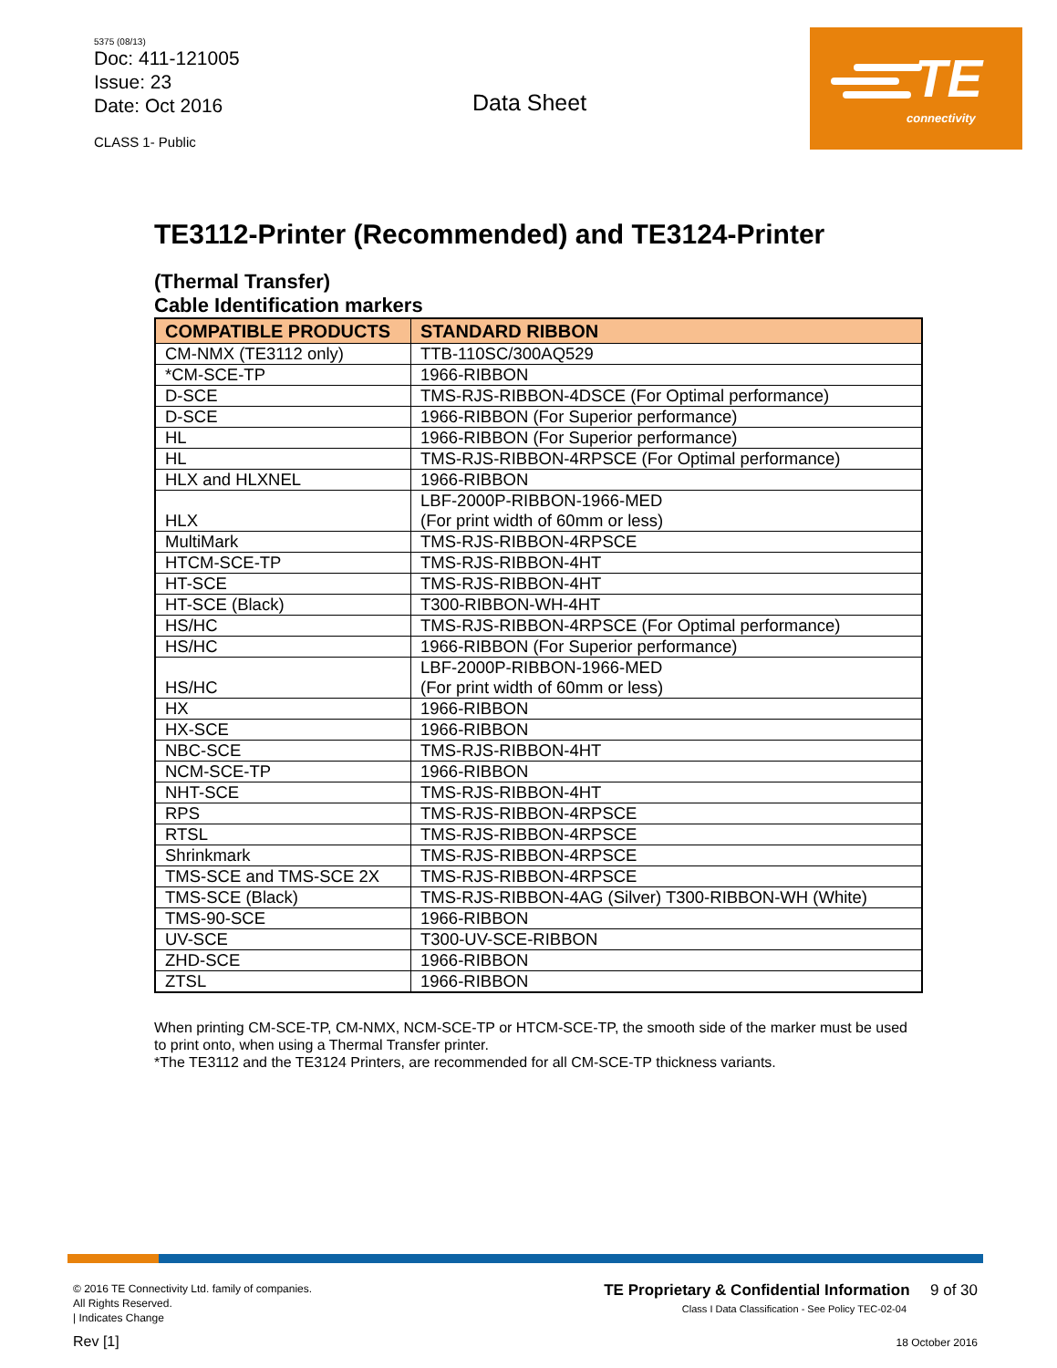5375 (08/13)
Doc: 411-121005
Issue: 23
Date: Oct 2016
CLASS 1- Public
Data Sheet
TE
connectivity
TE3112-Printer (Recommended) and TE3124-Printer
(Thermal Transfer)
Cable Identification markers
| COMPATIBLE PRODUCTS | STANDARD RIBBON |
| --- | --- |
| CM-NMX (TE3112 only) | TTB-110SC/300AQ529 |
| *CM-SCE-TP | 1966-RIBBON |
| D-SCE | TMS-RJS-RIBBON-4DSCE (For Optimal performance) |
| D-SCE | 1966-RIBBON (For Superior performance) |
| HL | 1966-RIBBON (For Superior performance) |
| HL | TMS-RJS-RIBBON-4RPSCE (For Optimal performance) |
| HLX and HLXNEL | 1966-RIBBON |
| HLX | LBF-2000P-RIBBON-1966-MED (For print width of 60mm or less) |
| MultiMark | TMS-RJS-RIBBON-4RPSCE |
| HTCM-SCE-TP | TMS-RJS-RIBBON-4HT |
| HT-SCE | TMS-RJS-RIBBON-4HT |
| HT-SCE (Black) | T300-RIBBON-WH-4HT |
| HS/HC | TMS-RJS-RIBBON-4RPSCE (For Optimal performance) |
| HS/HC | 1966-RIBBON (For Superior performance) |
| HS/HC | LBF-2000P-RIBBON-1966-MED (For print width of 60mm or less) |
| HX | 1966-RIBBON |
| HX-SCE | 1966-RIBBON |
| NBC-SCE | TMS-RJS-RIBBON-4HT |
| NCM-SCE-TP | 1966-RIBBON |
| NHT-SCE | TMS-RJS-RIBBON-4HT |
| RPS | TMS-RJS-RIBBON-4RPSCE |
| RTSL | TMS-RJS-RIBBON-4RPSCE |
| Shrinkmark | TMS-RJS-RIBBON-4RPSCE |
| TMS-SCE and TMS-SCE 2X | TMS-RJS-RIBBON-4RPSCE |
| TMS-SCE (Black) | TMS-RJS-RIBBON-4AG (Silver) T300-RIBBON-WH (White) |
| TMS-90-SCE | 1966-RIBBON |
| UV-SCE | T300-UV-SCE-RIBBON |
| ZHD-SCE | 1966-RIBBON |
| ZTSL | 1966-RIBBON |
When printing CM-SCE-TP, CM-NMX, NCM-SCE-TP or HTCM-SCE-TP, the smooth side of the marker must be used to print onto, when using a Thermal Transfer printer.
*The TE3112 and the TE3124 Printers, are recommended for all CM-SCE-TP thickness variants.
© 2016 TE Connectivity Ltd. family of companies.
All Rights Reserved.
| Indicates Change
Rev [1]
TE Proprietary & Confidential Information 9 of 30
Class I Data Classification - See Policy TEC-02-04
18 October 2016